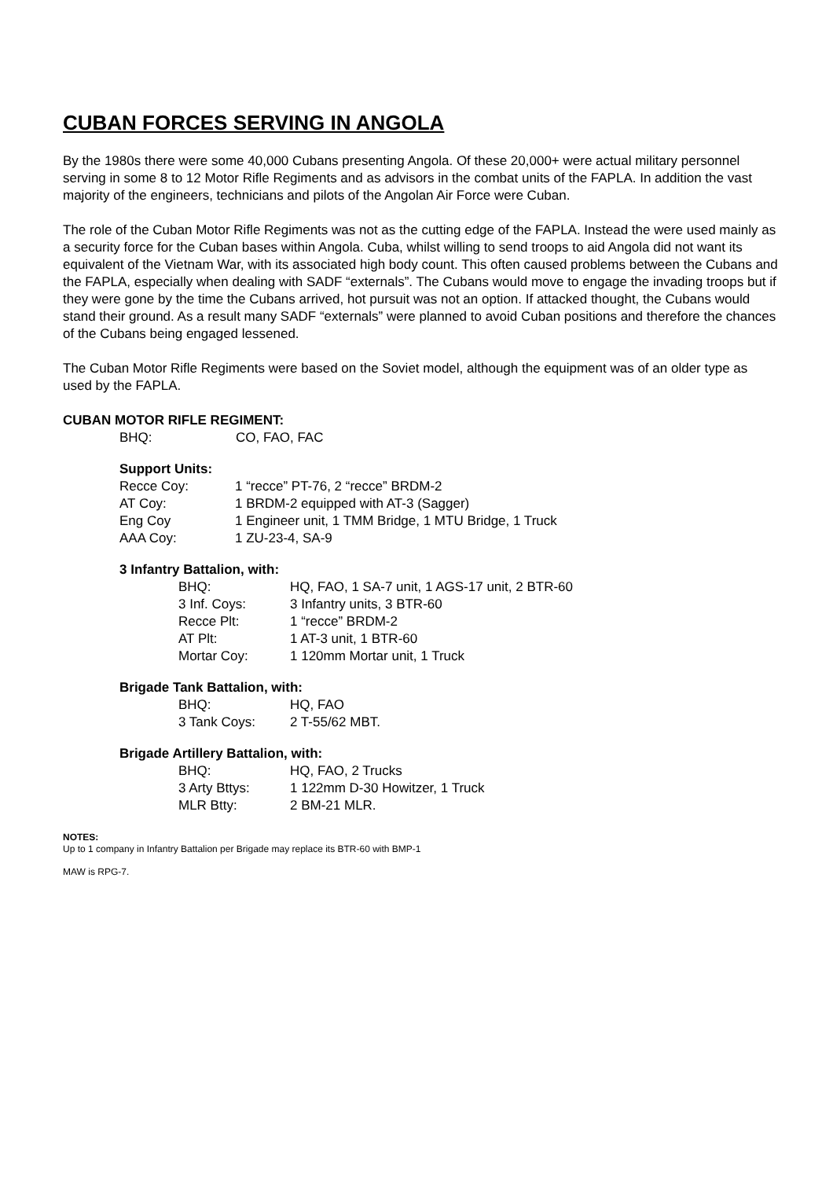CUBAN FORCES SERVING IN ANGOLA
By the 1980s there were some 40,000 Cubans presenting Angola. Of these 20,000+ were actual military personnel serving in some 8 to 12 Motor Rifle Regiments and as advisors in the combat units of the FAPLA. In addition the vast majority of the engineers, technicians and pilots of the Angolan Air Force were Cuban.
The role of the Cuban Motor Rifle Regiments was not as the cutting edge of the FAPLA. Instead the were used mainly as a security force for the Cuban bases within Angola. Cuba, whilst willing to send troops to aid Angola did not want its equivalent of the Vietnam War, with its associated high body count. This often caused problems between the Cubans and the FAPLA, especially when dealing with SADF “externals”. The Cubans would move to engage the invading troops but if they were gone by the time the Cubans arrived, hot pursuit was not an option. If attacked thought, the Cubans would stand their ground. As a result many SADF “externals” were planned to avoid Cuban positions and therefore the chances of the Cubans being engaged lessened.
The Cuban Motor Rifle Regiments were based on the Soviet model, although the equipment was of an older type as used by the FAPLA.
CUBAN MOTOR RIFLE REGIMENT:
| BHQ: | CO, FAO, FAC |
Support Units:
| Recce Coy: | 1 “recce” PT-76, 2 “recce” BRDM-2 |
| AT Coy: | 1 BRDM-2 equipped with AT-3 (Sagger) |
| Eng Coy | 1 Engineer unit, 1 TMM Bridge, 1 MTU Bridge, 1 Truck |
| AAA Coy: | 1 ZU-23-4, SA-9 |
3 Infantry Battalion, with:
| BHQ: | HQ, FAO, 1 SA-7 unit, 1 AGS-17 unit, 2 BTR-60 |
| 3 Inf. Coys: | 3 Infantry units, 3 BTR-60 |
| Recce Plt: | 1 “recce” BRDM-2 |
| AT Plt: | 1 AT-3 unit, 1 BTR-60 |
| Mortar Coy: | 1 120mm Mortar unit, 1 Truck |
Brigade Tank Battalion, with:
| BHQ: | HQ, FAO |
| 3 Tank Coys: | 2 T-55/62 MBT. |
Brigade Artillery Battalion, with:
| BHQ: | HQ, FAO, 2 Trucks |
| 3 Arty Bttys: | 1 122mm D-30 Howitzer, 1 Truck |
| MLR Btty: | 2 BM-21 MLR. |
NOTES:
Up to 1 company in Infantry Battalion per Brigade may replace its BTR-60 with BMP-1
MAW is RPG-7.